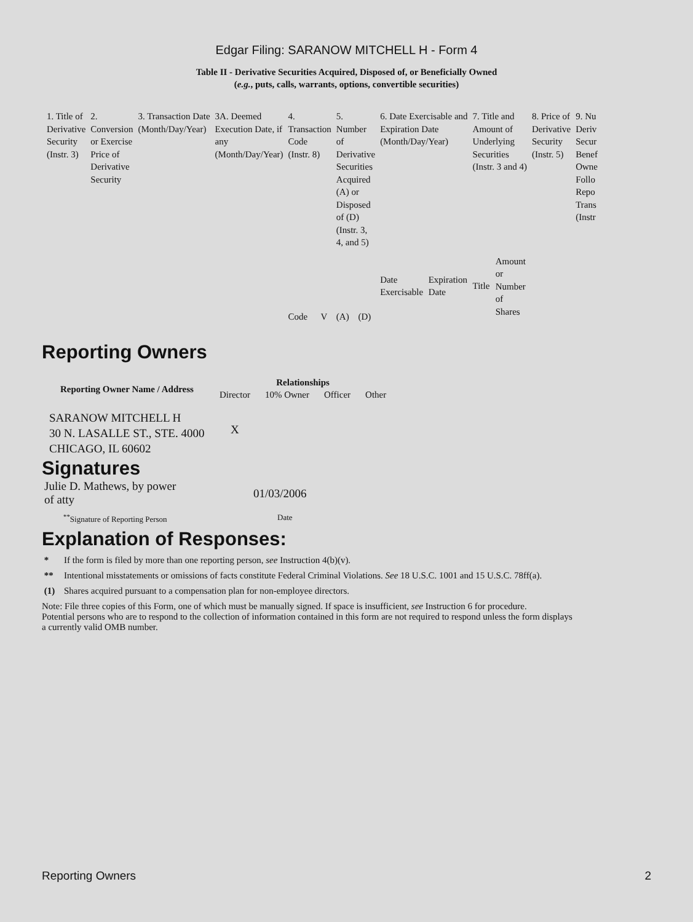Edgar Filing: SARANOW MITCHELL H - Form 4
Table II - Derivative Securities Acquired, Disposed of, or Beneficially Owned
(e.g., puts, calls, warrants, options, convertible securities)
| 1. Title of Derivative Security (Instr. 3) | 2. Conversion or Exercise Price of Derivative Security | 3. Transaction Date (Month/Day/Year) | 3A. Deemed Execution Date, if any (Month/Day/Year) | 4. Transaction Code (Instr. 8) | | 5. Number of Derivative Securities Acquired (A) or Disposed of (D) (Instr. 3, 4, and 5) | | 6. Date Exercisable and Expiration Date (Month/Day/Year) | | 7. Title and Amount of Underlying Securities (Instr. 3 and 4) | | 8. Price of Derivative Security (Instr. 5) | 9. Nu Deriv Secur Benef Owne Follo Repo Trans (Instr |
| | | | | Code | V | (A) | (D) | Date Exercisable | Expiration Date | Title | Amount or Number of Shares | | |
Reporting Owners
| Reporting Owner Name / Address | Relationships | | | |
| --- | --- | --- | --- | --- |
| | Director | 10% Owner | Officer | Other |
| SARANOW MITCHELL H 30 N. LASALLE ST., STE. 4000 CHICAGO, IL 60602 | X | | | |
Signatures
Julie D. Mathews, by power
of atty
01/03/2006
<sup>**</sup> Signature of Reporting Person Date
Explanation of Responses:
* If the form is filed by more than one reporting person, see Instruction 4(b)(v).
** Intentional misstatements or omissions of facts constitute Federal Criminal Violations. See 18 U.S.C. 1001 and 15 U.S.C. 78ff(a).
(1) Shares acquired pursuant to a compensation plan for non-employee directors.
Note: File three copies of this Form, one of which must be manually signed. If space is insufficient, see Instruction 6 for procedure.
Potential persons who are to respond to the collection of information contained in this form are not required to respond unless the form displays
a currently valid OMB number.
Reporting Owners 2